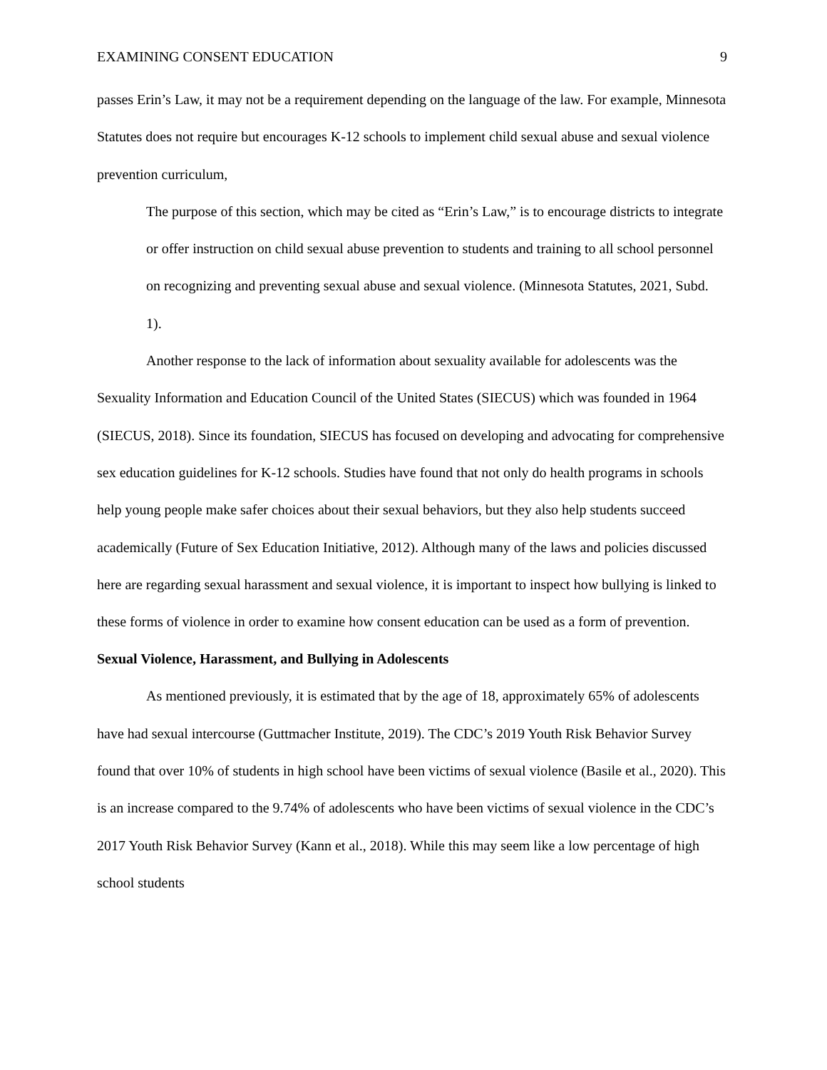EXAMINING CONSENT EDUCATION 9
passes Erin’s Law, it may not be a requirement depending on the language of the law. For example, Minnesota Statutes does not require but encourages K-12 schools to implement child sexual abuse and sexual violence prevention curriculum,
The purpose of this section, which may be cited as “Erin’s Law,” is to encourage districts to integrate or offer instruction on child sexual abuse prevention to students and training to all school personnel on recognizing and preventing sexual abuse and sexual violence. (Minnesota Statutes, 2021, Subd. 1).
Another response to the lack of information about sexuality available for adolescents was the Sexuality Information and Education Council of the United States (SIECUS) which was founded in 1964 (SIECUS, 2018). Since its foundation, SIECUS has focused on developing and advocating for comprehensive sex education guidelines for K-12 schools. Studies have found that not only do health programs in schools help young people make safer choices about their sexual behaviors, but they also help students succeed academically (Future of Sex Education Initiative, 2012). Although many of the laws and policies discussed here are regarding sexual harassment and sexual violence, it is important to inspect how bullying is linked to these forms of violence in order to examine how consent education can be used as a form of prevention.
Sexual Violence, Harassment, and Bullying in Adolescents
As mentioned previously, it is estimated that by the age of 18, approximately 65% of adolescents have had sexual intercourse (Guttmacher Institute, 2019). The CDC’s 2019 Youth Risk Behavior Survey found that over 10% of students in high school have been victims of sexual violence (Basile et al., 2020). This is an increase compared to the 9.74% of adolescents who have been victims of sexual violence in the CDC’s 2017 Youth Risk Behavior Survey (Kann et al., 2018). While this may seem like a low percentage of high school students